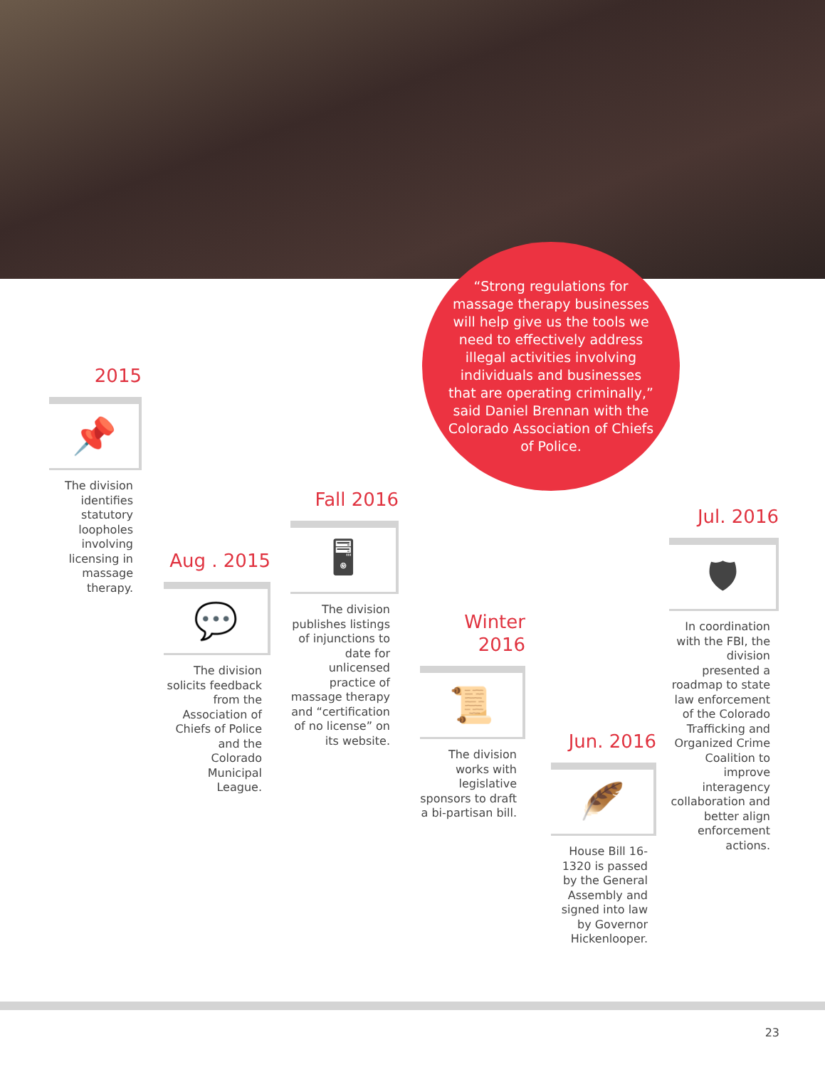“Strong regulations for massage therapy businesses will help give us the tools we need to effectively address illegal activities involving individuals and businesses that are operating criminally,” said Daniel Brennan with the Colorado Association of Chiefs of Police.
2015
📌
The division identifies statutory loopholes involving licensing in massage therapy.
Aug . 2015
💬
The division solicits feedback from the Association of Chiefs of Police and the Colorado Municipal League.
Fall 2016
🖥
The division publishes listings of injunctions to date for unlicensed practice of massage therapy and “certification of no license” on its website.
Winter
2016
📜
The division works with legislative sponsors to draft a bi-partisan bill.
Jun. 2016
🪶
House Bill 16-1320 is passed by the General Assembly and signed into law by Governor Hickenlooper.
Jul. 2016
🛡
In coordination with the FBI, the division presented a roadmap to state law enforcement of the Colorado Trafficking and Organized Crime Coalition to improve interagency collaboration and better align enforcement actions.
23